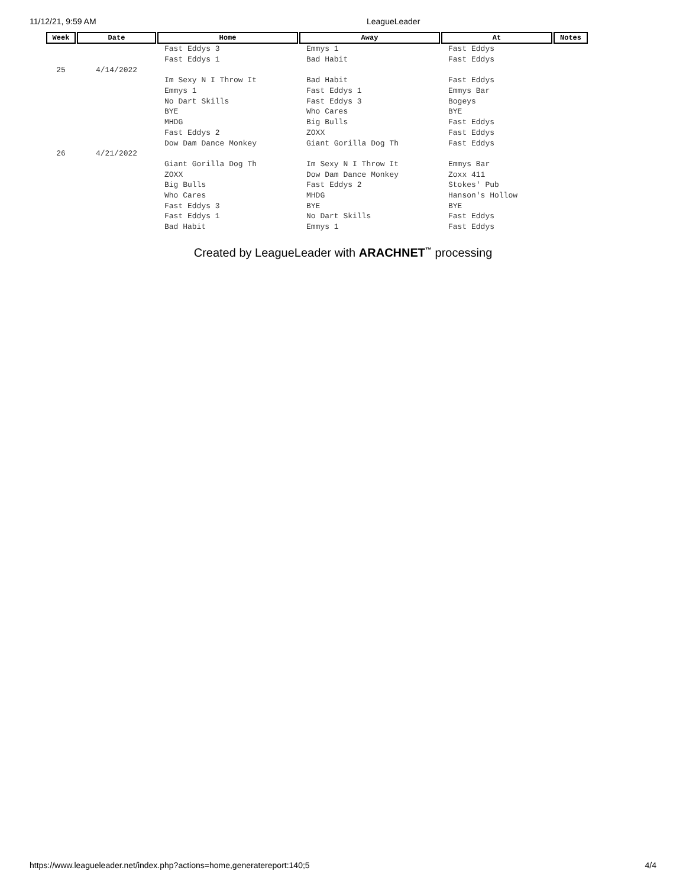11/12/21, 9:59 AM LeagueLeader
| Week | Date | Home | Away | At | Notes |
| --- | --- | --- | --- | --- | --- |
| | | Fast Eddys 3 | Emmys 1 | Fast Eddys | |
| | | Fast Eddys 1 | Bad Habit | Fast Eddys | |
| 25 | 4/14/2022 | | | | |
| | | Im Sexy N I Throw It | Bad Habit | Fast Eddys | |
| | | Emmys 1 | Fast Eddys 1 | Emmys Bar | |
| | | No Dart Skills | Fast Eddys 3 | Bogeys | |
| | | BYE | Who Cares | BYE | |
| | | MHDG | Big Bulls | Fast Eddys | |
| | | Fast Eddys 2 | ZOXX | Fast Eddys | |
| | | Dow Dam Dance Monkey | Giant Gorilla Dog Th | Fast Eddys | |
| 26 | 4/21/2022 | | | | |
| | | Giant Gorilla Dog Th | Im Sexy N I Throw It | Emmys Bar | |
| | | ZOXX | Dow Dam Dance Monkey | Zoxx 411 | |
| | | Big Bulls | Fast Eddys 2 | Stokes' Pub | |
| | | Who Cares | MHDG | Hanson's Hollow | |
| | | Fast Eddys 3 | BYE | BYE | |
| | | Fast Eddys 1 | No Dart Skills | Fast Eddys | |
| | | Bad Habit | Emmys 1 | Fast Eddys | |
Created by LeagueLeader with ARACHNET<sup>™</sup> processing
https://www.leagueleader.net/index.php?actions=home,generatereport:140;5 4/4